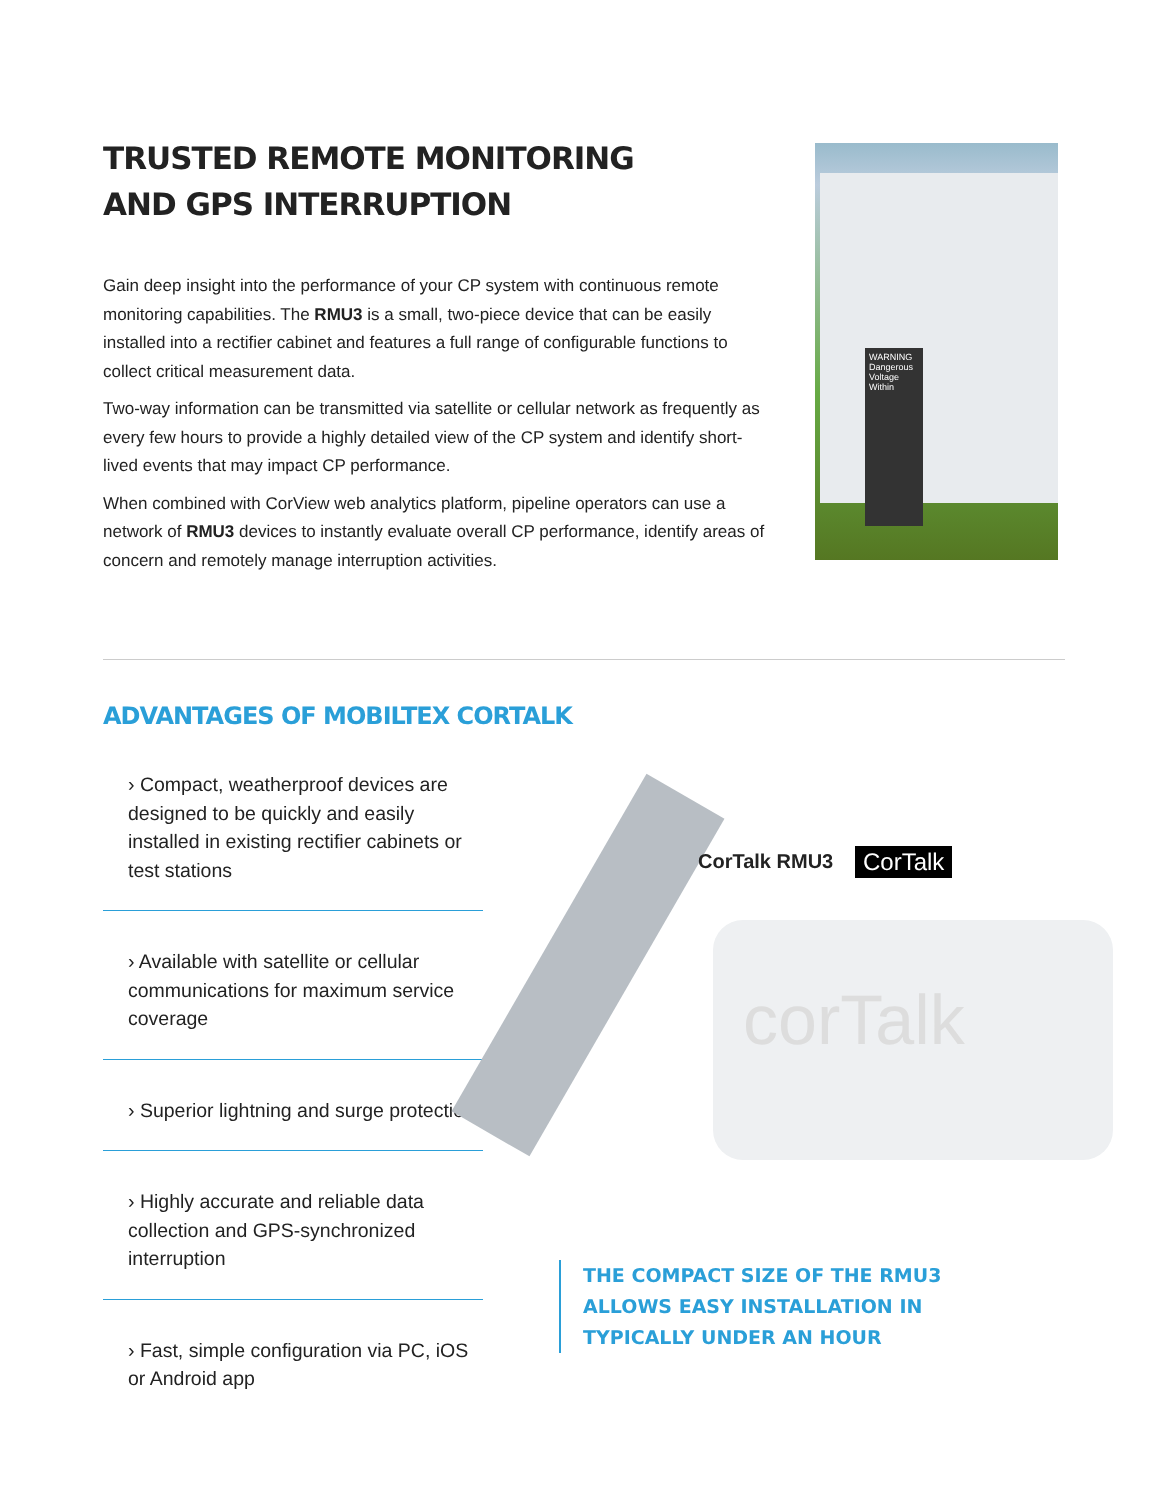TRUSTED REMOTE MONITORING
AND GPS INTERRUPTION
Gain deep insight into the performance of your CP system with continuous remote monitoring capabilities. The RMU3 is a small, two-piece device that can be easily installed into a rectifier cabinet and features a full range of configurable functions to collect critical measurement data.
Two-way information can be transmitted via satellite or cellular network as frequently as every few hours to provide a highly detailed view of the CP system and identify short-lived events that may impact CP performance.
When combined with CorView web analytics platform, pipeline operators can use a network of RMU3 devices to instantly evaluate overall CP performance, identify areas of concern and remotely manage interruption activities.
WARNING Dangerous Voltage Within
ADVANTAGES OF MOBILTEX CORTALK
› Compact, weatherproof devices are designed to be quickly and easily installed in existing rectifier cabinets or test stations
› Available with satellite or cellular communications for maximum service coverage
› Superior lightning and surge protection
› Highly accurate and reliable data collection and GPS-synchronized interruption
› Fast, simple configuration via PC, iOS or Android app
corTalk
CorTalk RMU3 CorTalk
THE COMPACT SIZE OF THE RMU3
ALLOWS EASY INSTALLATION IN
TYPICALLY UNDER AN HOUR